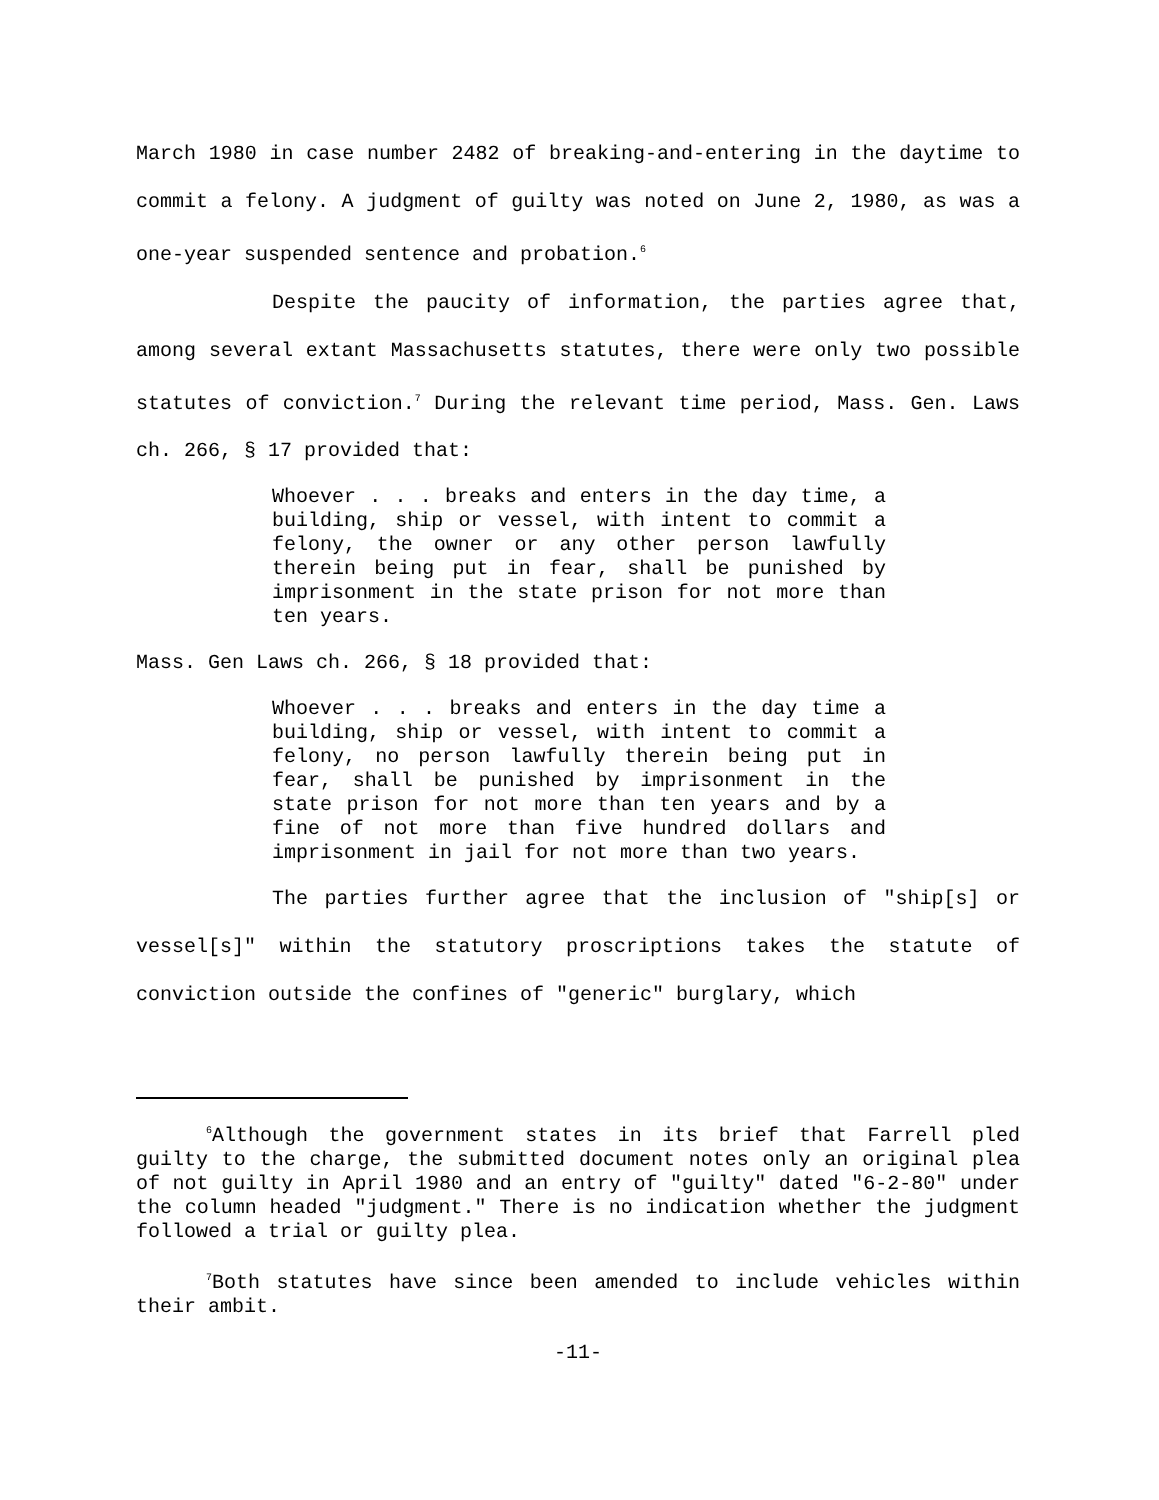March 1980 in case number 2482 of breaking-and-entering in the daytime to commit a felony. A judgment of guilty was noted on June 2, 1980, as was a one-year suspended sentence and probation.<sup>6</sup>
Despite the paucity of information, the parties agree that, among several extant Massachusetts statutes, there were only two possible statutes of conviction.<sup>7</sup> During the relevant time period, Mass. Gen. Laws ch. 266, § 17 provided that:
Whoever . . . breaks and enters in the day time, a building, ship or vessel, with intent to commit a felony, the owner or any other person lawfully therein being put in fear, shall be punished by imprisonment in the state prison for not more than ten years.
Mass. Gen Laws ch. 266, § 18 provided that:
Whoever . . . breaks and enters in the day time a building, ship or vessel, with intent to commit a felony, no person lawfully therein being put in fear, shall be punished by imprisonment in the state prison for not more than ten years and by a fine of not more than five hundred dollars and imprisonment in jail for not more than two years.
The parties further agree that the inclusion of "ship[s] or vessel[s]" within the statutory proscriptions takes the statute of conviction outside the confines of "generic" burglary, which
<sup>6</sup> Although the government states in its brief that Farrell pled guilty to the charge, the submitted document notes only an original plea of not guilty in April 1980 and an entry of "guilty" dated "6-2-80" under the column headed "judgment." There is no indication whether the judgment followed a trial or guilty plea.
<sup>7</sup> Both statutes have since been amended to include vehicles within their ambit.
-11-